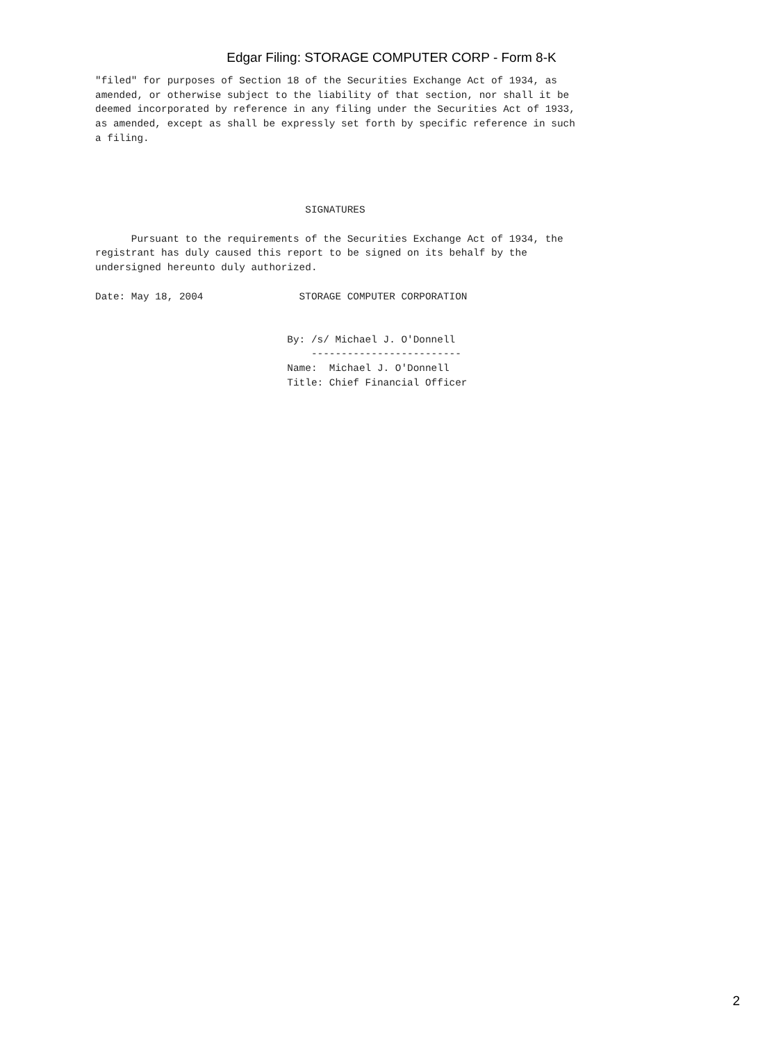Edgar Filing: STORAGE COMPUTER CORP - Form 8-K
"filed" for purposes of Section 18 of the Securities Exchange Act of 1934, as
amended, or otherwise subject to the liability of that section, nor shall it be
deemed incorporated by reference in any filing under the Securities Act of 1933,
as amended, except as shall be expressly set forth by specific reference in such
a filing.




                                   SIGNATURES

      Pursuant to the requirements of the Securities Exchange Act of 1934, the
registrant has duly caused this report to be signed on its behalf by the
undersigned hereunto duly authorized.

Date: May 18, 2004                STORAGE COMPUTER CORPORATION


                                By: /s/ Michael J. O'Donnell
                                    -------------------------
                                Name:  Michael J. O'Donnell
                                Title: Chief Financial Officer
2